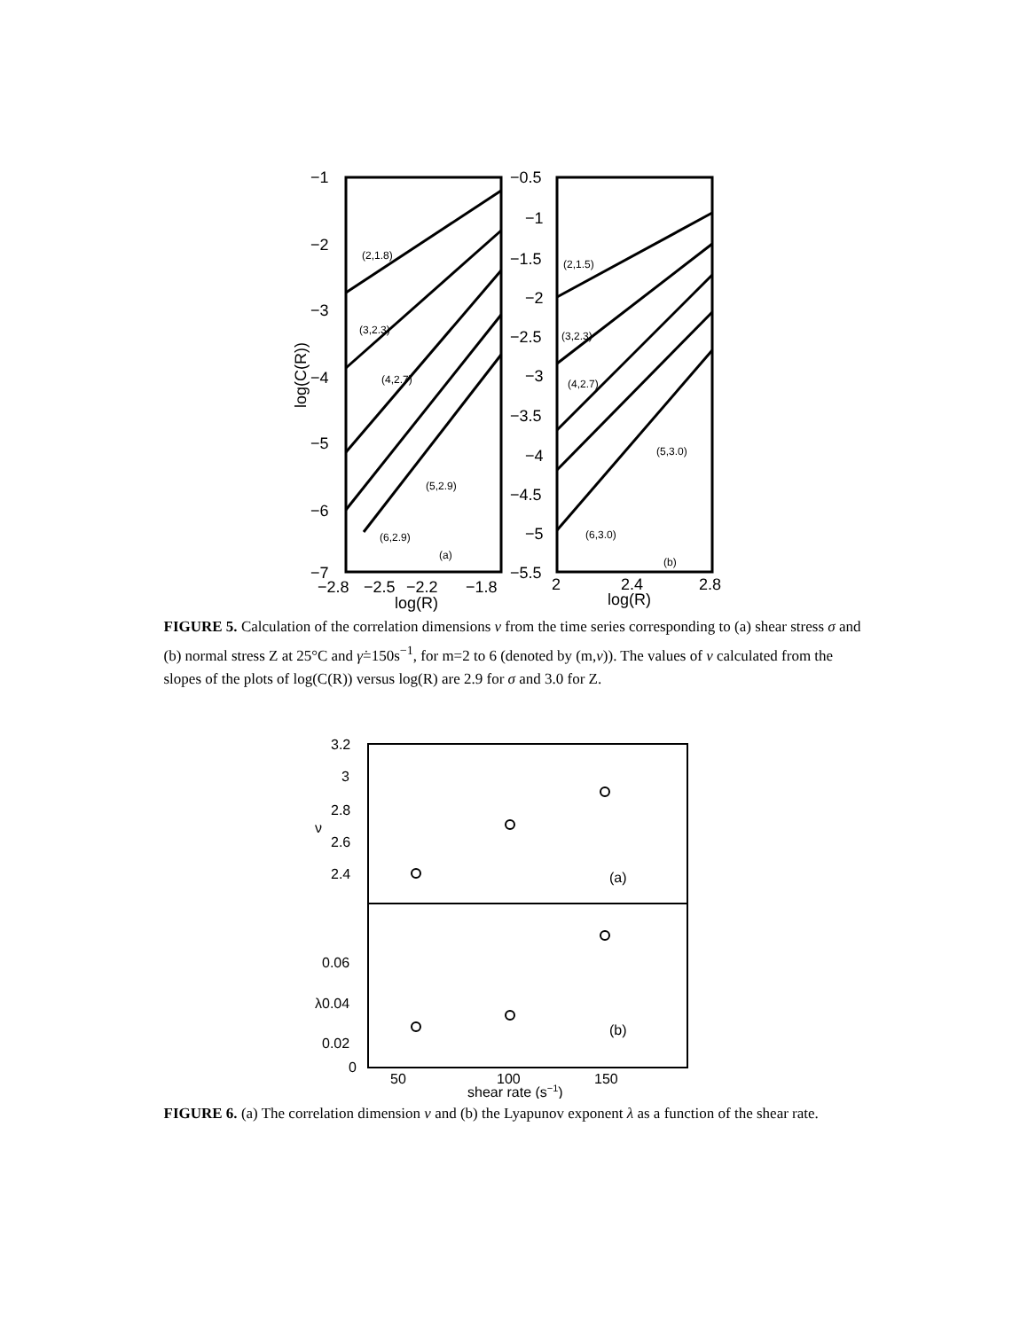−1
−2
−3
−4
−5
−6
−7
−2.8
−2.5
−2.2
−1.8
log(R)
−0.5
−1
−1.5
−2
−2.5
−3
−3.5
−4
−4.5
−5
−5.5
2
2.4
2.8
log(R)
log(C(R))
(2,1.8)
(3,2.3)
(4,2.7)
(5,2.9)
(6,2.9)
(a)
(2,1.5)
(3,2.3)
(4,2.7)
(5,3.0)
(6,3.0)
(b)
FIGURE 5. Calculation of the correlation dimensions ν from the time series corresponding to (a) shear stress σ and (b) normal stress Z at 25°C and γ̇=150s<sup>−1</sup>, for m=2 to 6 (denoted by (m,ν)). The values of ν calculated from the slopes of the plots of log(C(R)) versus log(R) are 2.9 for σ and 3.0 for Z.
3.2
3
2.8
2.6
2.4
(a)
0.06
0.04
0.02
0
(b)
50
100
150
shear rate (s−1)
ν
λ
FIGURE 6. (a) The correlation dimension ν and (b) the Lyapunov exponent λ as a function of the shear rate.